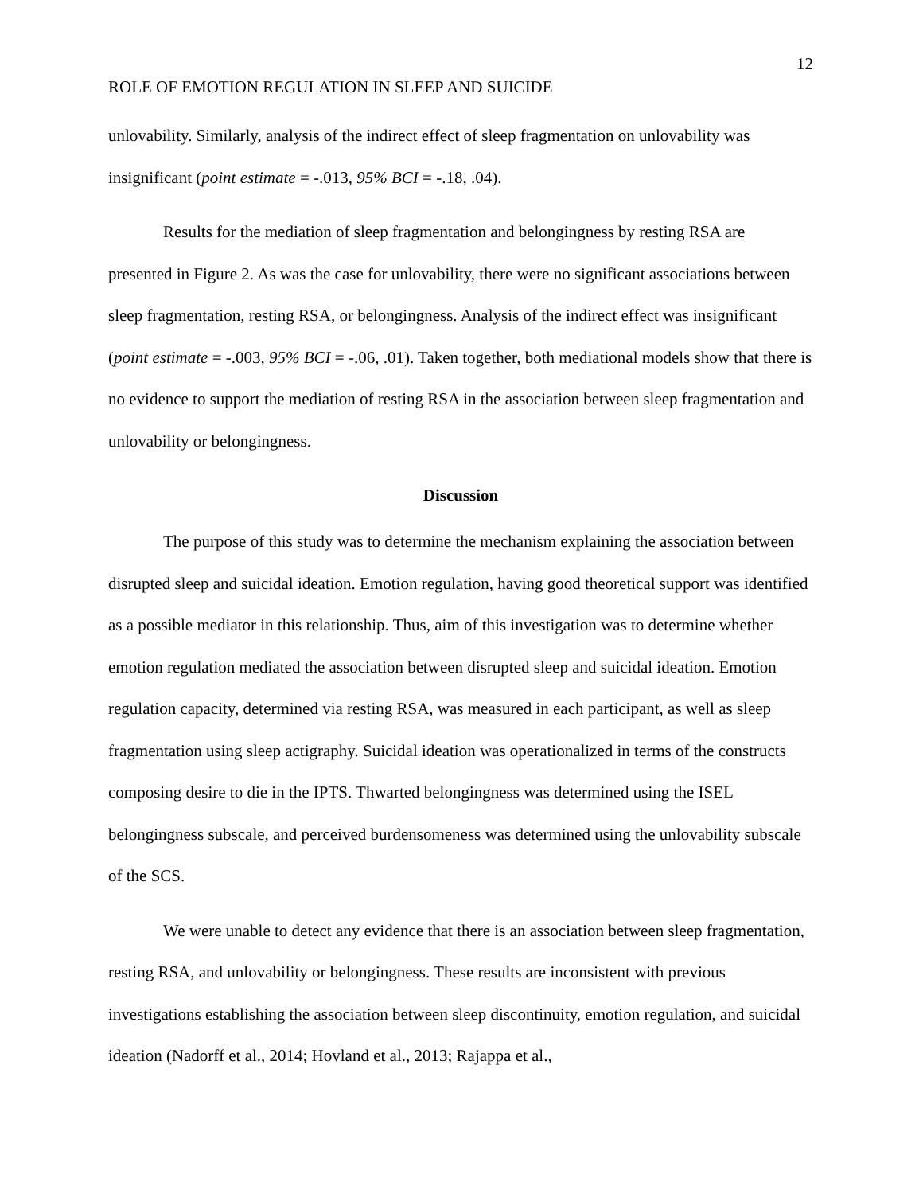12
ROLE OF EMOTION REGULATION IN SLEEP AND SUICIDE
unlovability. Similarly, analysis of the indirect effect of sleep fragmentation on unlovability was insignificant (point estimate = -.013, 95% BCI = -.18, .04).
Results for the mediation of sleep fragmentation and belongingness by resting RSA are presented in Figure 2. As was the case for unlovability, there were no significant associations between sleep fragmentation, resting RSA, or belongingness. Analysis of the indirect effect was insignificant (point estimate = -.003, 95% BCI = -.06, .01). Taken together, both mediational models show that there is no evidence to support the mediation of resting RSA in the association between sleep fragmentation and unlovability or belongingness.
Discussion
The purpose of this study was to determine the mechanism explaining the association between disrupted sleep and suicidal ideation. Emotion regulation, having good theoretical support was identified as a possible mediator in this relationship. Thus, aim of this investigation was to determine whether emotion regulation mediated the association between disrupted sleep and suicidal ideation. Emotion regulation capacity, determined via resting RSA, was measured in each participant, as well as sleep fragmentation using sleep actigraphy. Suicidal ideation was operationalized in terms of the constructs composing desire to die in the IPTS. Thwarted belongingness was determined using the ISEL belongingness subscale, and perceived burdensomeness was determined using the unlovability subscale of the SCS.
We were unable to detect any evidence that there is an association between sleep fragmentation, resting RSA, and unlovability or belongingness. These results are inconsistent with previous investigations establishing the association between sleep discontinuity, emotion regulation, and suicidal ideation (Nadorff et al., 2014; Hovland et al., 2013; Rajappa et al.,